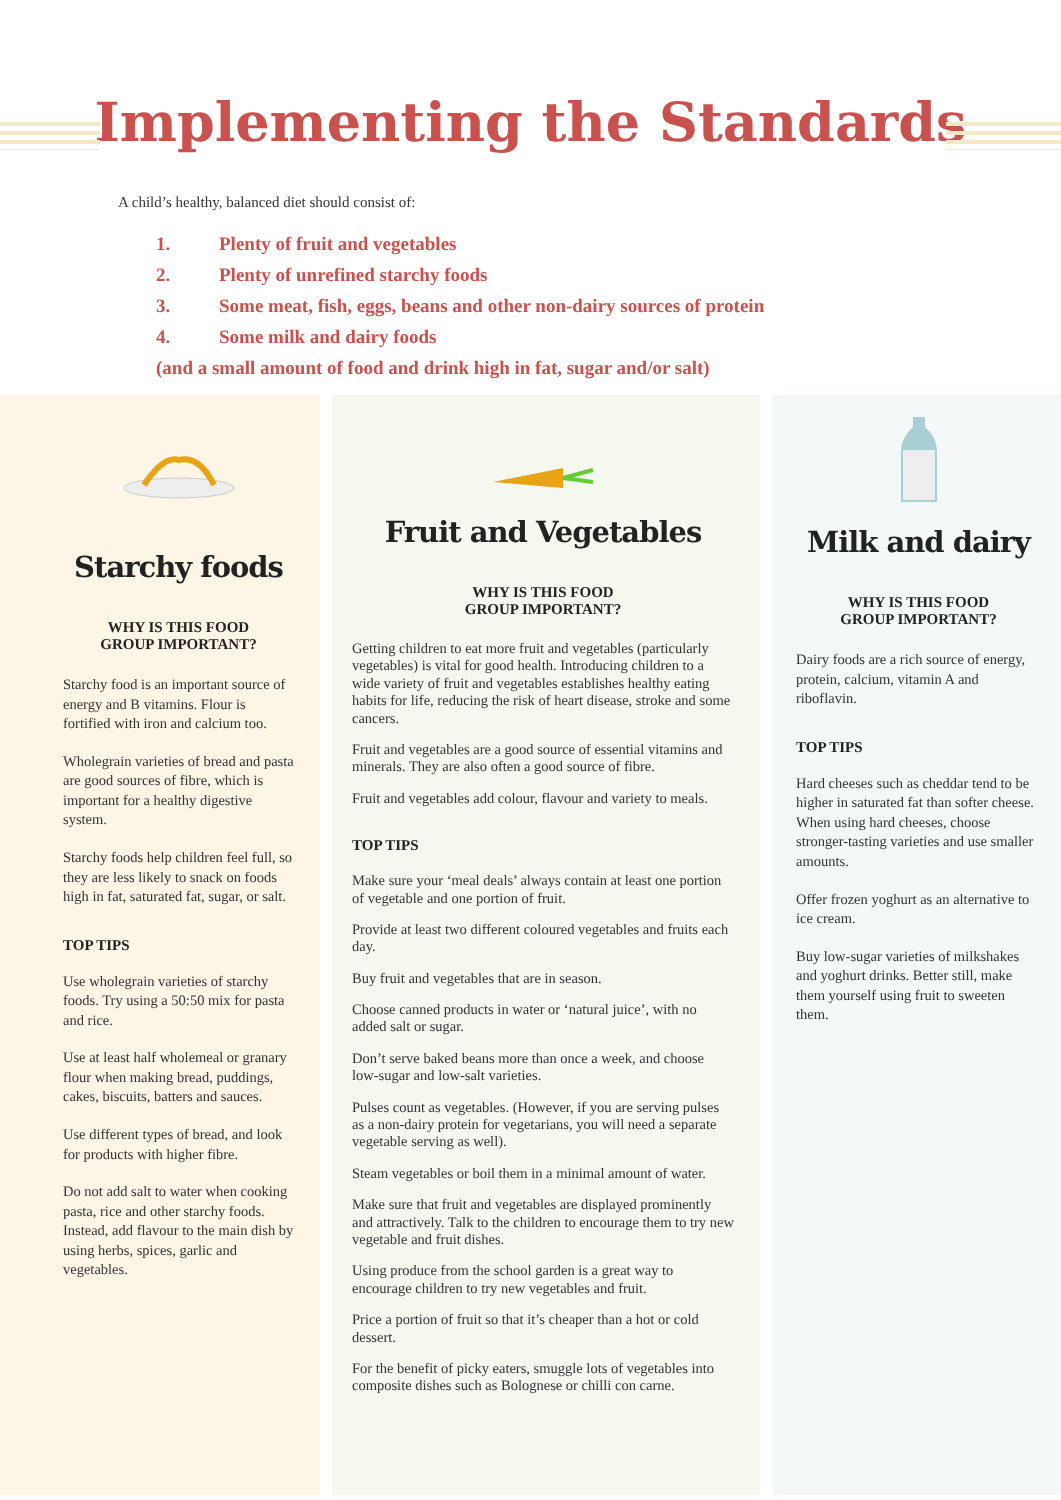Implementing the Standards
A child’s healthy, balanced diet should consist of:
1. Plenty of fruit and vegetables
2. Plenty of unrefined starchy foods
3. Some meat, fish, eggs, beans and other non-dairy sources of protein
4. Some milk and dairy foods
(and a small amount of food and drink high in fat, sugar and/or salt)
Starchy foods
WHY IS THIS FOOD
GROUP IMPORTANT?
Starchy food is an important source of energy and B vitamins. Flour is fortified with iron and calcium too.
Wholegrain varieties of bread and pasta are good sources of fibre, which is important for a healthy digestive system.
Starchy foods help children feel full, so they are less likely to snack on foods
high in fat, saturated fat, sugar, or salt.
TOP TIPS
Use wholegrain varieties of starchy foods. Try using a 50:50 mix for pasta and rice.
Use at least half wholemeal or granary flour when making bread, puddings, cakes, biscuits, batters and sauces.
Use different types of bread, and look
for products with higher fibre.
Do not add salt to water when cooking pasta, rice and other starchy foods.
Instead, add flavour to the main dish by using herbs, spices, garlic and vegetables.
Fruit and Vegetables
WHY IS THIS FOOD
GROUP IMPORTANT?
Getting children to eat more fruit and vegetables (particularly vegetables) is vital for good health. Introducing children to a wide variety of fruit and vegetables establishes healthy eating habits for life, reducing the risk of heart disease, stroke and some cancers.
Fruit and vegetables are a good source of essential vitamins and minerals. They are also often a good source of fibre.
Fruit and vegetables add colour, flavour and variety to meals.
TOP TIPS
Make sure your ‘meal deals’ always contain at least one portion of vegetable and one portion of fruit.
Provide at least two different coloured vegetables and fruits each day.
Buy fruit and vegetables that are in season.
Choose canned products in water or ‘natural juice’, with no added salt or sugar.
Don’t serve baked beans more than once a week, and choose low-sugar and low-salt varieties.
Pulses count as vegetables. (However, if you are serving pulses as a non-dairy protein for vegetarians, you will need a separate vegetable serving as well).
Steam vegetables or boil them in a minimal amount of water.
Make sure that fruit and vegetables are displayed prominently and attractively. Talk to the children to encourage them to try new vegetable and fruit dishes.
Using produce from the school garden is a great way to encourage children to try new vegetables and fruit.
Price a portion of fruit so that it’s cheaper than a hot or cold dessert.
For the benefit of picky eaters, smuggle lots of vegetables into composite dishes such as Bolognese or chilli con carne.
Milk and dairy
WHY IS THIS FOOD
GROUP IMPORTANT?
Dairy foods are a rich source of energy, protein, calcium, vitamin A and riboflavin.
TOP TIPS
Hard cheeses such as cheddar tend to be higher in saturated fat than softer cheese. When using hard cheeses, choose stronger-tasting varieties and use smaller amounts.
Offer frozen yoghurt as an alternative to ice cream.
Buy low-sugar varieties of milkshakes and yoghurt drinks. Better still, make them yourself using fruit to sweeten them.